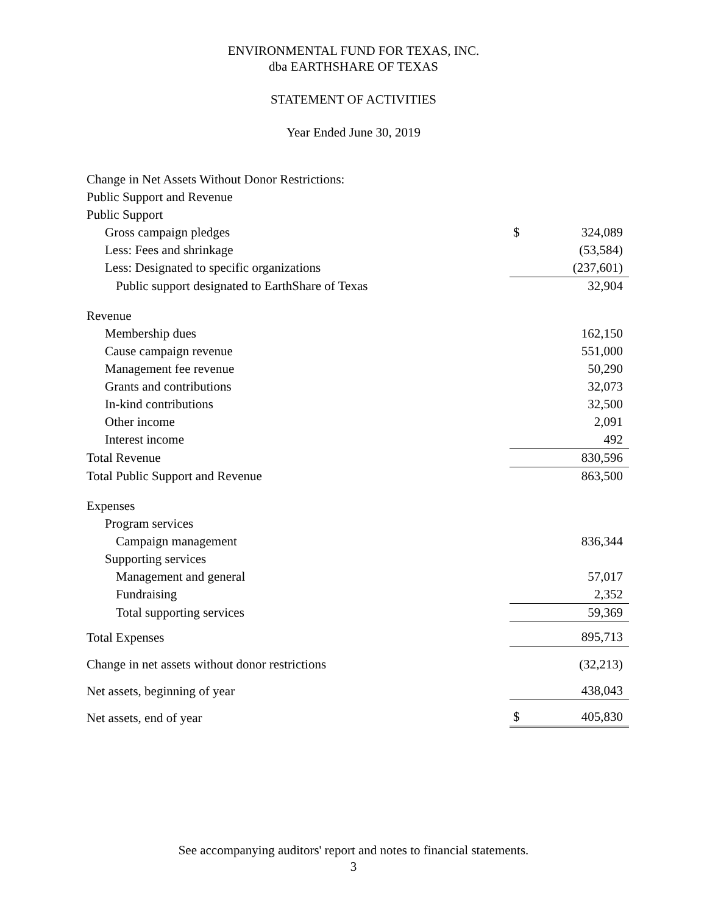ENVIRONMENTAL FUND FOR TEXAS, INC.
dba EARTHSHARE OF TEXAS
STATEMENT OF ACTIVITIES
Year Ended June 30, 2019
| Change in Net Assets Without Donor Restrictions: | | |
| Public Support and Revenue | | |
| Public Support | | |
| Gross campaign pledges | $ | 324,089 |
| Less: Fees and shrinkage | | (53,584) |
| Less: Designated to specific organizations | | (237,601) |
| Public support designated to EarthShare of Texas | | 32,904 |
| Revenue | | |
| Membership dues | | 162,150 |
| Cause campaign revenue | | 551,000 |
| Management fee revenue | | 50,290 |
| Grants and contributions | | 32,073 |
| In-kind contributions | | 32,500 |
| Other income | | 2,091 |
| Interest income | | 492 |
| Total Revenue | | 830,596 |
| Total Public Support and Revenue | | 863,500 |
| Expenses | | |
| Program services | | |
| Campaign management | | 836,344 |
| Supporting services | | |
| Management and general | | 57,017 |
| Fundraising | | 2,352 |
| Total supporting services | | 59,369 |
| Total Expenses | | 895,713 |
| Change in net assets without donor restrictions | | (32,213) |
| Net assets, beginning of year | | 438,043 |
| Net assets, end of year | $ | 405,830 |
See accompanying auditors' report and notes to financial statements.
3